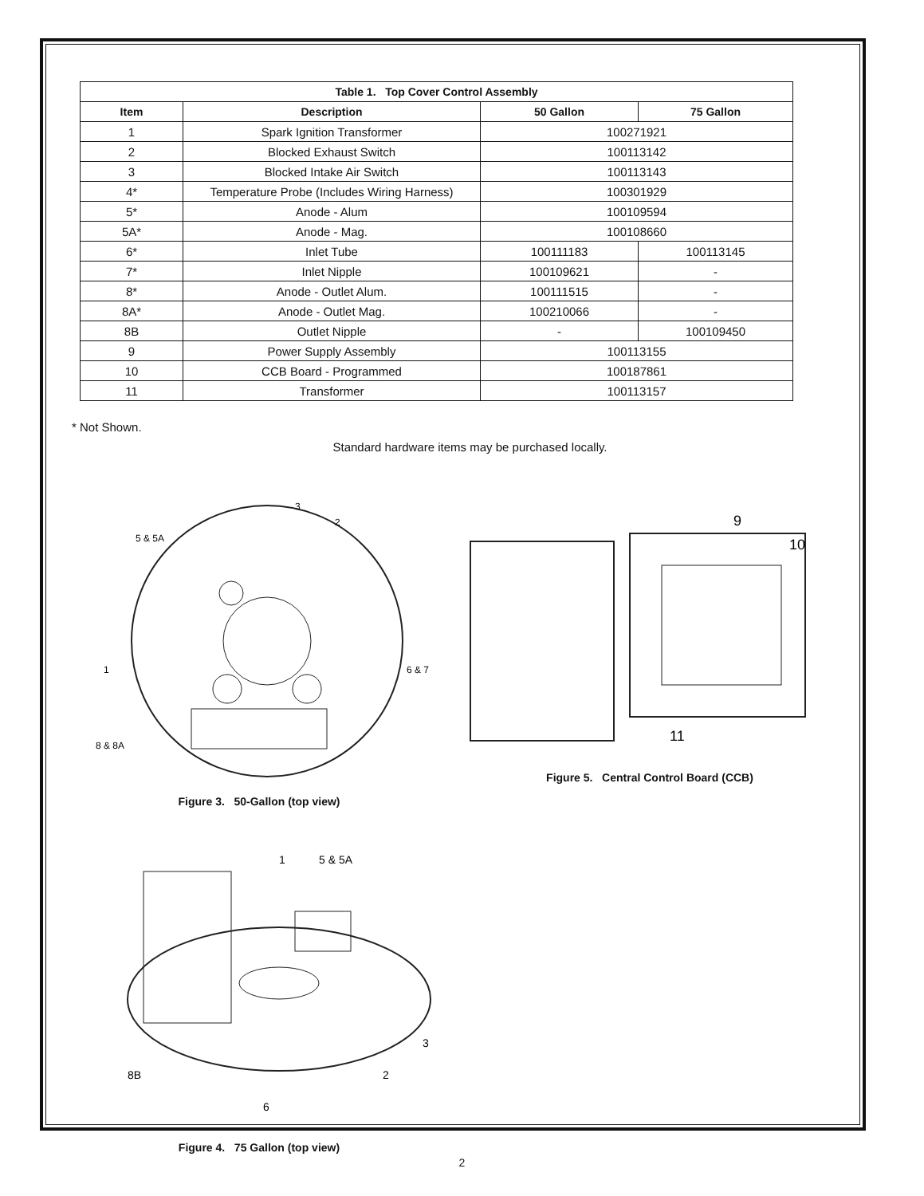| Table 1. Top Cover Control Assembly | | | |
| --- | --- | --- | --- |
| Item | Description | 50 Gallon | 75 Gallon |
| 1 | Spark Ignition Transformer | 100271921 | |
| 2 | Blocked Exhaust Switch | 100113142 | |
| 3 | Blocked Intake Air Switch | 100113143 | |
| 4* | Temperature Probe (Includes Wiring Harness) | 100301929 | |
| 5* | Anode - Alum | 100109594 | |
| 5A* | Anode - Mag. | 100108660 | |
| 6* | Inlet Tube | 100111183 | 100113145 |
| 7* | Inlet Nipple | 100109621 | - |
| 8* | Anode - Outlet Alum. | 100111515 | - |
| 8A* | Anode - Outlet Mag. | 100210066 | - |
| 8B | Outlet Nipple | - | 100109450 |
| 9 | Power Supply Assembly | 100113155 | |
| 10 | CCB Board - Programmed | 100187861 | |
| 11 | Transformer | 100113157 | |
* Not Shown.
Standard hardware items may be purchased locally.
3
2
5 & 5A
1
6 & 7
8 & 8A
Figure 3. 50-Gallon (top view)
1
5 & 5A
3
2
8B
6
Figure 4. 75 Gallon (top view)
9
10
11
Figure 5. Central Control Board (CCB)
2